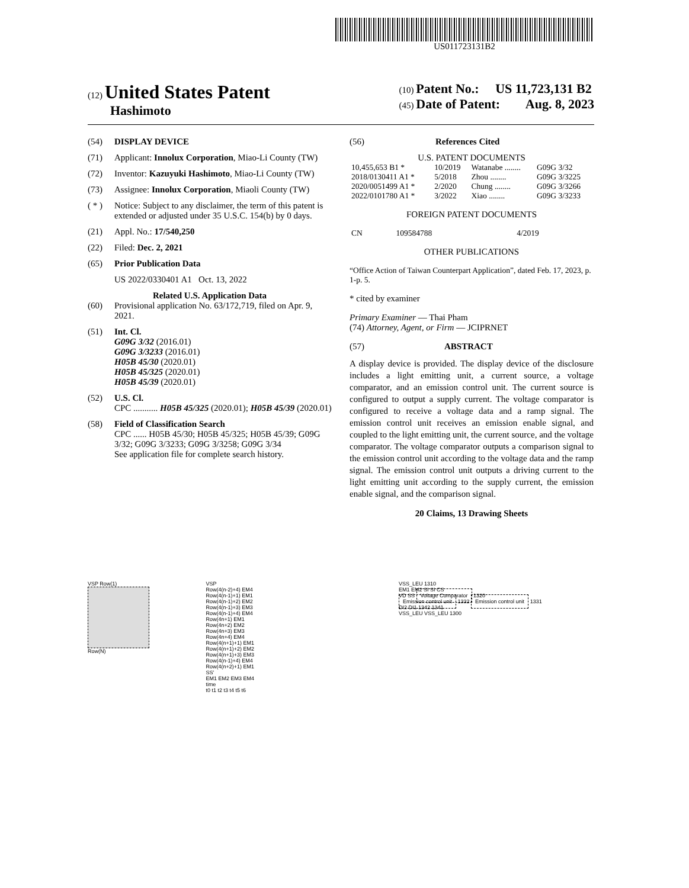US011723131B2
(12) United States Patent
Hashimoto
(10) Patent No.: US 11,723,131 B2
(45) Date of Patent: Aug. 8, 2023
(54) DISPLAY DEVICE
(71) Applicant: Innolux Corporation, Miao-Li County (TW)
(72) Inventor: Kazuyuki Hashimoto, Miao-Li County (TW)
(73) Assignee: Innolux Corporation, Miaoli County (TW)
( * ) Notice: Subject to any disclaimer, the term of this patent is extended or adjusted under 35 U.S.C. 154(b) by 0 days.
(21) Appl. No.: 17/540,250
(22) Filed: Dec. 2, 2021
(65) Prior Publication Data
US 2022/0330401 A1 Oct. 13, 2022
Related U.S. Application Data
(60) Provisional application No. 63/172,719, filed on Apr. 9, 2021.
(51) Int. Cl.
G09G 3/32 (2016.01)
G09G 3/3233 (2016.01)
H05B 45/30 (2020.01)
H05B 45/325 (2020.01)
H05B 45/39 (2020.01)
(52) U.S. Cl.
CPC ........... H05B 45/325 (2020.01); H05B 45/39 (2020.01)
(58) Field of Classification Search
CPC ...... H05B 45/30; H05B 45/325; H05B 45/39; G09G 3/32; G09G 3/3233; G09G 3/3258; G09G 3/34
See application file for complete search history.
(56) References Cited
U.S. PATENT DOCUMENTS
| 10,455,653 B1 * | 10/2019 | Watanabe ........ | G09G 3/32 |
| 2018/0130411 A1 * | 5/2018 | Zhou ........ | G09G 3/3225 |
| 2020/0051499 A1 * | 2/2020 | Chung ........ | G09G 3/3266 |
| 2022/0101780 A1 * | 3/2022 | Xiao ........ | G09G 3/3233 |
FOREIGN PATENT DOCUMENTS
| CN | 109584788 | 4/2019 |
OTHER PUBLICATIONS
“Office Action of Taiwan Counterpart Application”, dated Feb. 17, 2023, p. 1-p. 5.
* cited by examiner
Primary Examiner — Thai Pham
(74) Attorney, Agent, or Firm — JCIPRNET
(57) ABSTRACT
A display device is provided. The display device of the disclosure includes a light emitting unit, a current source, a voltage comparator, and an emission control unit. The current source is configured to output a supply current. The voltage comparator is configured to receive a voltage data and a ramp signal. The emission control unit receives an emission enable signal, and coupled to the light emitting unit, the current source, and the voltage comparator. The voltage comparator outputs a comparison signal to the emission control unit according to the voltage data and the ramp signal. The emission control unit outputs a driving current to the light emitting unit according to the supply current, the emission enable signal, and the comparison signal.
20 Claims, 13 Drawing Sheets
VSP Row(1)
Row(N)
VSP
Row(4(n-2)+4) EM4
Row(4(n-1)+1) EM1
Row(4(n-1)+2) EM2
Row(4(n-1)+3) EM3
Row(4(n-1)+4) EM4
Row(4n+1) EM1
Row(4n+2) EM2
Row(4n+3) EM3
Row(4n+4) EM4
Row(4(n+1)+1) EM1
Row(4(n+1)+2) EM2
Row(4(n+1)+3) EM3
Row(4(n-1)+4) EM4
Row(4(n+2)+1) EM1
SS'
EM1 EM2 EM3 EM4
time
t0 t1 t2 t3 t4 t5 t6
VSS_LEU 1310
EM1 EM2 SI SI CS
VD SS Voltage Comparator 1320
Emission control unit 1332 Emission control unit 1331
DI2 DI1 1342 1341
VSS_LEU VSS_LEU 1300